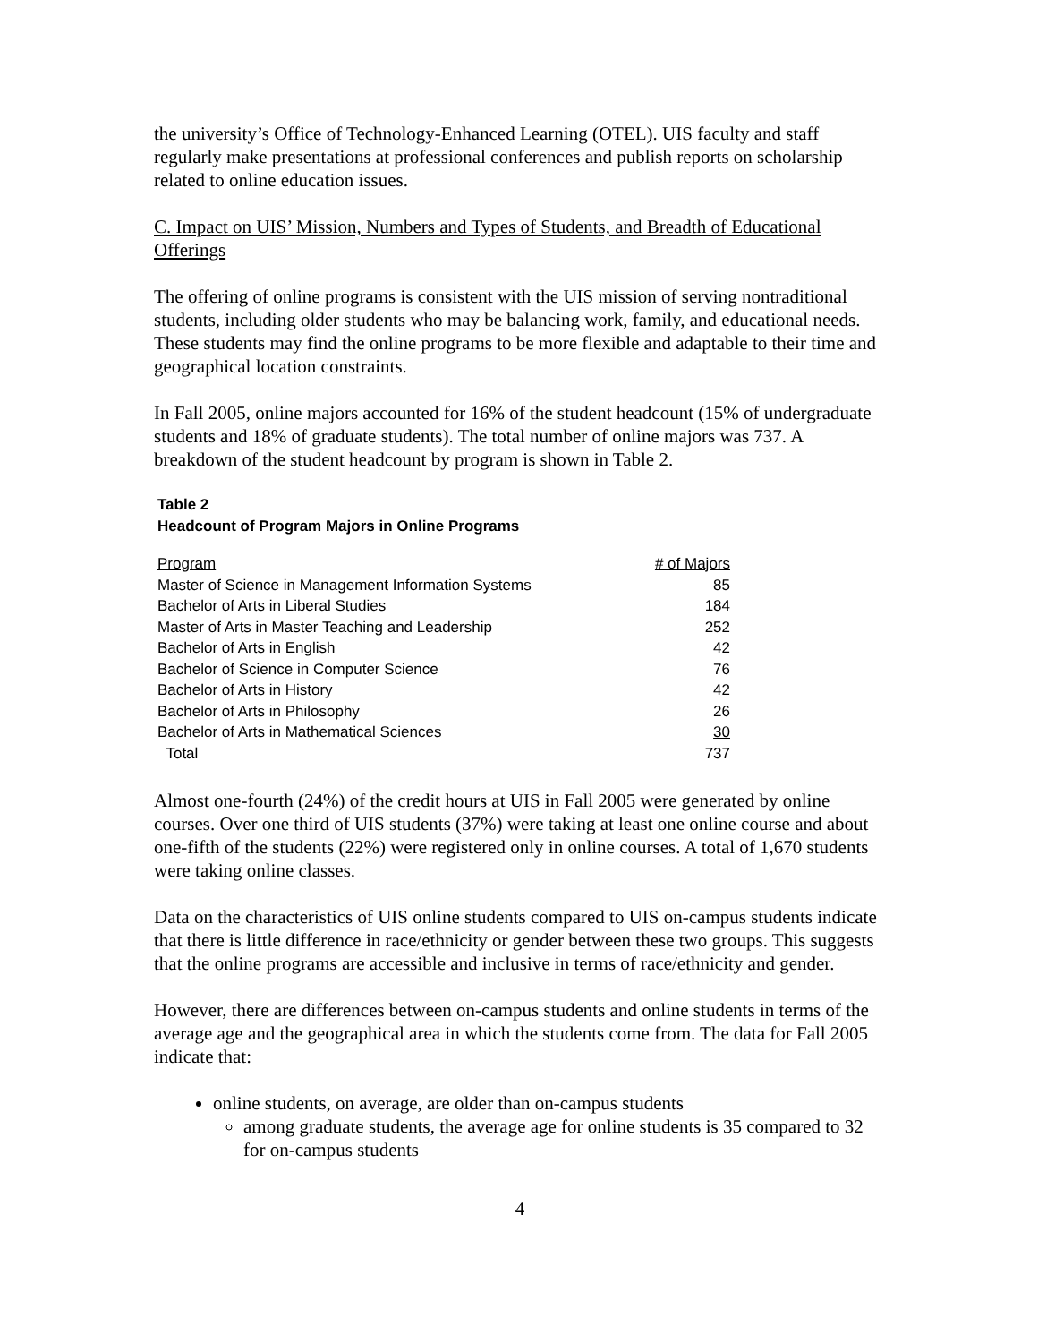the university’s Office of Technology-Enhanced Learning (OTEL). UIS faculty and staff regularly make presentations at professional conferences and publish reports on scholarship related to online education issues.
C. Impact on UIS’ Mission, Numbers and Types of Students, and Breadth of Educational Offerings
The offering of online programs is consistent with the UIS mission of serving nontraditional students, including older students who may be balancing work, family, and educational needs. These students may find the online programs to be more flexible and adaptable to their time and geographical location constraints.
In Fall 2005, online majors accounted for 16% of the student headcount (15% of undergraduate students and 18% of graduate students). The total number of online majors was 737. A breakdown of the student headcount by program is shown in Table 2.
Table 2
Headcount of Program Majors in Online Programs
| Program | # of Majors |
| --- | --- |
| Master of Science in Management Information Systems | 85 |
| Bachelor of Arts in Liberal Studies | 184 |
| Master of Arts in Master Teaching and Leadership | 252 |
| Bachelor of Arts in English | 42 |
| Bachelor of Science in Computer Science | 76 |
| Bachelor of Arts in History | 42 |
| Bachelor of Arts in Philosophy | 26 |
| Bachelor of Arts in Mathematical Sciences | 30 |
| Total | 737 |
Almost one-fourth (24%) of the credit hours at UIS in Fall 2005 were generated by online courses. Over one third of UIS students (37%) were taking at least one online course and about one-fifth of the students (22%) were registered only in online courses. A total of 1,670 students were taking online classes.
Data on the characteristics of UIS online students compared to UIS on-campus students indicate that there is little difference in race/ethnicity or gender between these two groups. This suggests that the online programs are accessible and inclusive in terms of race/ethnicity and gender.
However, there are differences between on-campus students and online students in terms of the average age and the geographical area in which the students come from. The data for Fall 2005 indicate that:
online students, on average, are older than on-campus students
among graduate students, the average age for online students is 35 compared to 32 for on-campus students
4